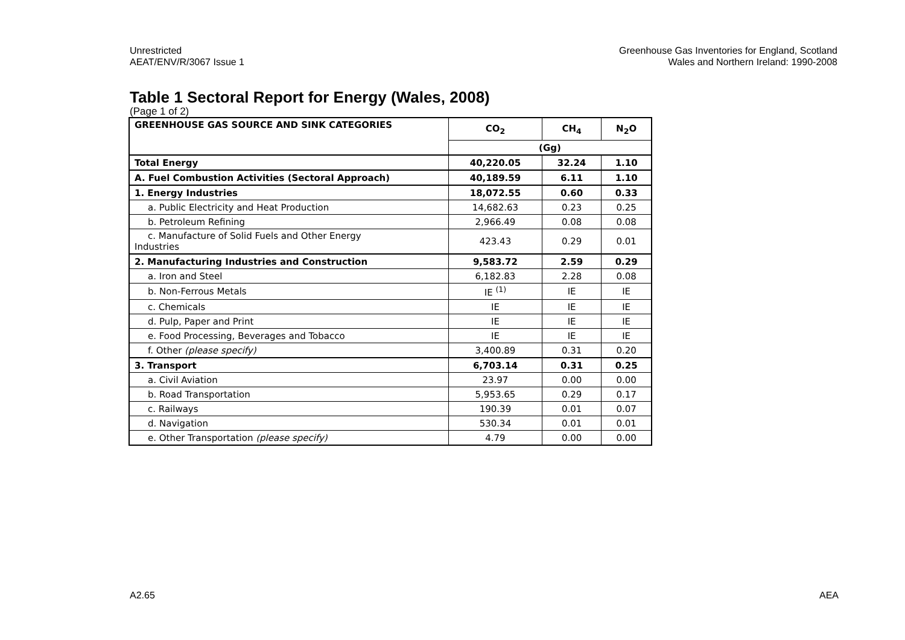Unrestricted
AEAT/ENV/R/3067 Issue 1
Greenhouse Gas Inventories for England, Scotland
Wales and Northern Ireland: 1990-2008
Table 1 Sectoral Report for Energy (Wales, 2008)
(Page 1 of 2)
| GREENHOUSE GAS SOURCE AND SINK CATEGORIES | CO<sub>2</sub> | CH<sub>4</sub> | N<sub>2</sub>O |
| --- | --- | --- | --- |
| | (Gg) | | |
| Total Energy | 40,220.05 | 32.24 | 1.10 |
| A. Fuel Combustion Activities (Sectoral Approach) | 40,189.59 | 6.11 | 1.10 |
| 1. Energy Industries | 18,072.55 | 0.60 | 0.33 |
| a. Public Electricity and Heat Production | 14,682.63 | 0.23 | 0.25 |
| b. Petroleum Refining | 2,966.49 | 0.08 | 0.08 |
| c. Manufacture of Solid Fuels and Other Energy Industries | 423.43 | 0.29 | 0.01 |
| 2. Manufacturing Industries and Construction | 9,583.72 | 2.59 | 0.29 |
| a. Iron and Steel | 6,182.83 | 2.28 | 0.08 |
| b. Non-Ferrous Metals | IE <sup>(1)</sup> | IE | IE |
| c. Chemicals | IE | IE | IE |
| d. Pulp, Paper and Print | IE | IE | IE |
| e. Food Processing, Beverages and Tobacco | IE | IE | IE |
| f. Other (please specify) | 3,400.89 | 0.31 | 0.20 |
| 3. Transport | 6,703.14 | 0.31 | 0.25 |
| a. Civil Aviation | 23.97 | 0.00 | 0.00 |
| b. Road Transportation | 5,953.65 | 0.29 | 0.17 |
| c. Railways | 190.39 | 0.01 | 0.07 |
| d. Navigation | 530.34 | 0.01 | 0.01 |
| e. Other Transportation (please specify) | 4.79 | 0.00 | 0.00 |
A2.65 AEA